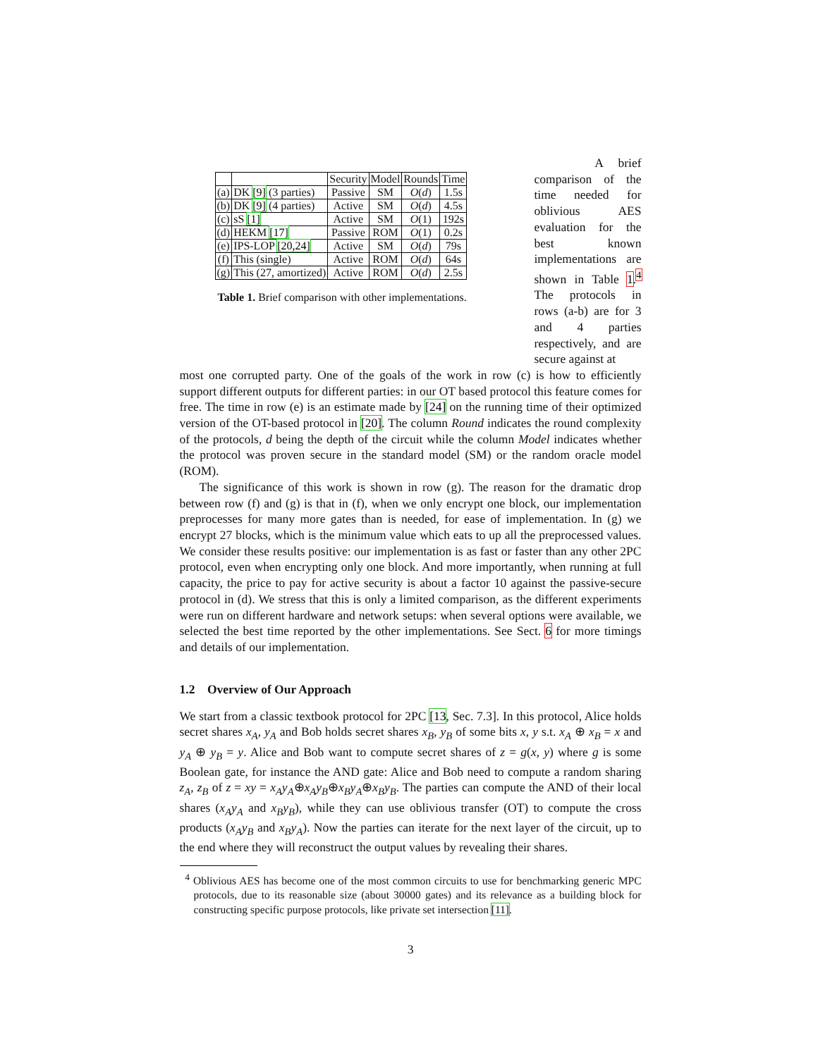| | | Security | Model | Rounds | Time |
| --- | --- | --- | --- | --- | --- |
| (a) | DK [9] (3 parties) | Passive | SM | O ( d ) | 1.5s |
| (b) | DK [9] (4 parties) | Active | SM | O ( d ) | 4.5s |
| (c) | sS [1] | Active | SM | O (1) | 192s |
| (d) | HEKM [17] | Passive | ROM | O (1) | 0.2s |
| (e) | IPS-LOP [20,24] | Active | SM | O ( d ) | 79s |
| (f) | This (single) | Active | ROM | O ( d ) | 64s |
| (g) | This (27, amortized) | Active | ROM | O ( d ) | 2.5s |
Table 1. Brief comparison with other implementations.
A brief comparison of the time needed for oblivious AES evaluation for the best known implementations are shown in Table 1.<sup>4</sup> The protocols in rows (a-b) are for 3 and 4 parties respectively, and are secure against at
most one corrupted party. One of the goals of the work in row (c) is how to efficiently support different outputs for different parties: in our OT based protocol this feature comes for free. The time in row (e) is an estimate made by [24] on the running time of their optimized version of the OT-based protocol in [20]. The column Round indicates the round complexity of the protocols, d being the depth of the circuit while the column Model indicates whether the protocol was proven secure in the standard model (SM) or the random oracle model (ROM).
The significance of this work is shown in row (g). The reason for the dramatic drop between row (f) and (g) is that in (f), when we only encrypt one block, our implementation preprocesses for many more gates than is needed, for ease of implementation. In (g) we encrypt 27 blocks, which is the minimum value which eats to up all the preprocessed values. We consider these results positive: our implementation is as fast or faster than any other 2PC protocol, even when encrypting only one block. And more importantly, when running at full capacity, the price to pay for active security is about a factor 10 against the passive-secure protocol in (d). We stress that this is only a limited comparison, as the different experiments were run on different hardware and network setups: when several options were available, we selected the best time reported by the other implementations. See Sect. 6 for more timings and details of our implementation.
1.2 Overview of Our Approach
We start from a classic textbook protocol for 2PC [13, Sec. 7.3]. In this protocol, Alice holds secret shares x<sub>A</sub>, y<sub>A</sub> and Bob holds secret shares x<sub>B</sub>, y<sub>B</sub> of some bits x, y s.t. x<sub>A</sub> ⊕ x<sub>B</sub> = x and y<sub>A</sub> ⊕ y<sub>B</sub> = y. Alice and Bob want to compute secret shares of z = g(x, y) where g is some Boolean gate, for instance the AND gate: Alice and Bob need to compute a random sharing z<sub>A</sub>, z<sub>B</sub> of z = xy = x<sub>A</sub>y<sub>A</sub>⊕x<sub>A</sub>y<sub>B</sub>⊕x<sub>B</sub>y<sub>A</sub>⊕x<sub>B</sub>y<sub>B</sub>. The parties can compute the AND of their local shares (x<sub>A</sub>y<sub>A</sub> and x<sub>B</sub>y<sub>B</sub>), while they can use oblivious transfer (OT) to compute the cross products (x<sub>A</sub>y<sub>B</sub> and x<sub>B</sub>y<sub>A</sub>). Now the parties can iterate for the next layer of the circuit, up to the end where they will reconstruct the output values by revealing their shares.
<sup>4</sup> Oblivious AES has become one of the most common circuits to use for benchmarking generic MPC protocols, due to its reasonable size (about 30000 gates) and its relevance as a building block for constructing specific purpose protocols, like private set intersection [11].
3